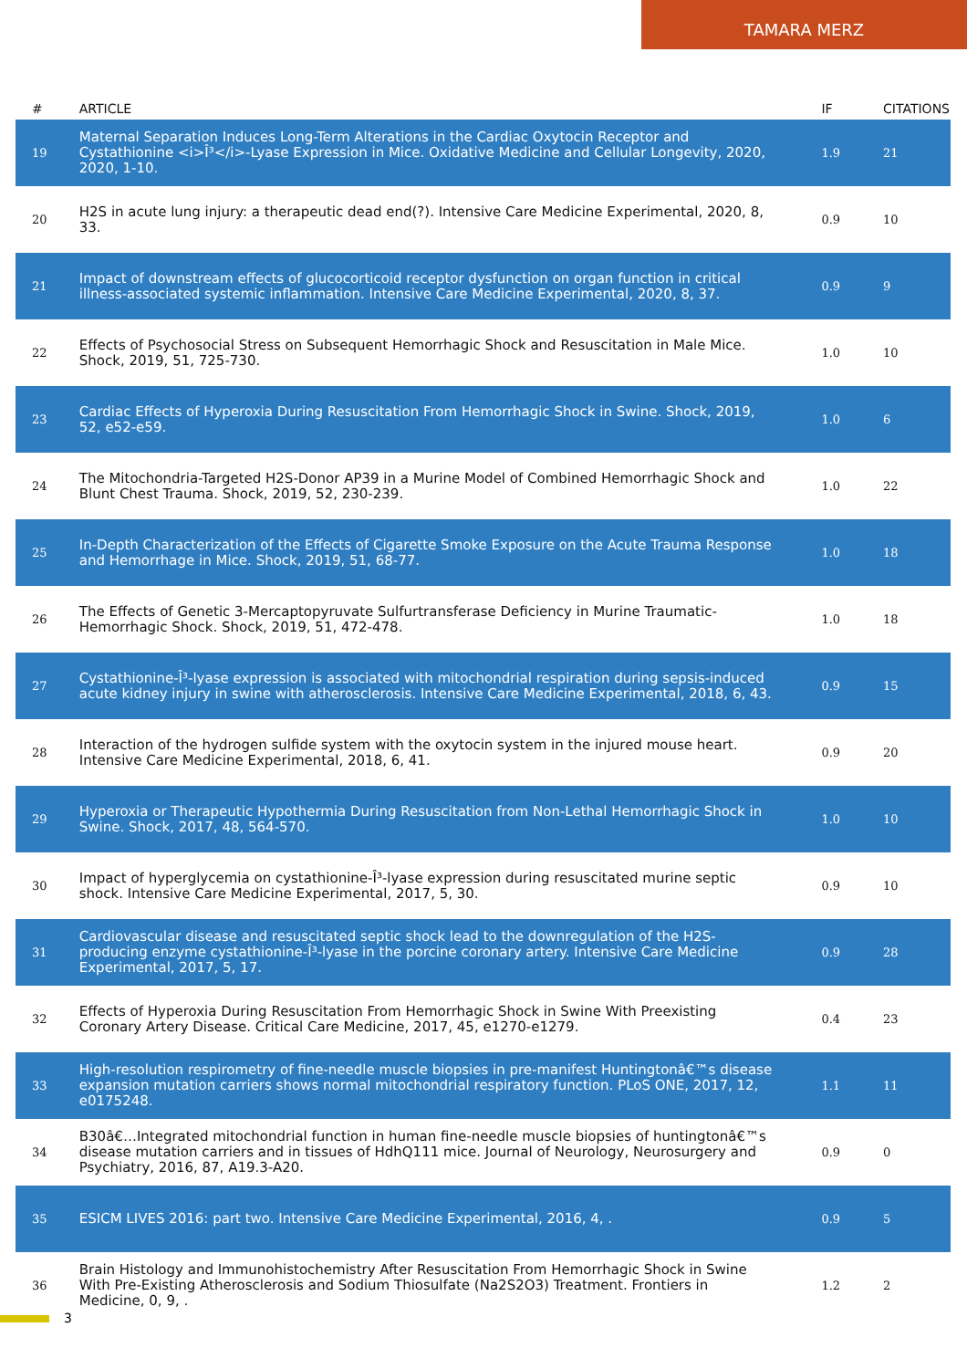TAMARA MERZ
| # | ARTICLE | IF | CITATIONS |
| --- | --- | --- | --- |
| 19 | Maternal Separation Induces Long-Term Alterations in the Cardiac Oxytocin Receptor and Cystathionine <i>Î³</i>-Lyase Expression in Mice. Oxidative Medicine and Cellular Longevity, 2020, 2020, 1-10. | 1.9 | 21 |
| 20 | H2S in acute lung injury: a therapeutic dead end(?). Intensive Care Medicine Experimental, 2020, 8, 33. | 0.9 | 10 |
| 21 | Impact of downstream effects of glucocorticoid receptor dysfunction on organ function in critical illness-associated systemic inflammation. Intensive Care Medicine Experimental, 2020, 8, 37. | 0.9 | 9 |
| 22 | Effects of Psychosocial Stress on Subsequent Hemorrhagic Shock and Resuscitation in Male Mice. Shock, 2019, 51, 725-730. | 1.0 | 10 |
| 23 | Cardiac Effects of Hyperoxia During Resuscitation From Hemorrhagic Shock in Swine. Shock, 2019, 52, e52-e59. | 1.0 | 6 |
| 24 | The Mitochondria-Targeted H2S-Donor AP39 in a Murine Model of Combined Hemorrhagic Shock and Blunt Chest Trauma. Shock, 2019, 52, 230-239. | 1.0 | 22 |
| 25 | In-Depth Characterization of the Effects of Cigarette Smoke Exposure on the Acute Trauma Response and Hemorrhage in Mice. Shock, 2019, 51, 68-77. | 1.0 | 18 |
| 26 | The Effects of Genetic 3-Mercaptopyruvate Sulfurtransferase Deficiency in Murine Traumatic-Hemorrhagic Shock. Shock, 2019, 51, 472-478. | 1.0 | 18 |
| 27 | Cystathionine-Î³-lyase expression is associated with mitochondrial respiration during sepsis-induced acute kidney injury in swine with atherosclerosis. Intensive Care Medicine Experimental, 2018, 6, 43. | 0.9 | 15 |
| 28 | Interaction of the hydrogen sulfide system with the oxytocin system in the injured mouse heart. Intensive Care Medicine Experimental, 2018, 6, 41. | 0.9 | 20 |
| 29 | Hyperoxia or Therapeutic Hypothermia During Resuscitation from Non-Lethal Hemorrhagic Shock in Swine. Shock, 2017, 48, 564-570. | 1.0 | 10 |
| 30 | Impact of hyperglycemia on cystathionine-Î³-lyase expression during resuscitated murine septic shock. Intensive Care Medicine Experimental, 2017, 5, 30. | 0.9 | 10 |
| 31 | Cardiovascular disease and resuscitated septic shock lead to the downregulation of the H2S-producing enzyme cystathionine-Î³-lyase in the porcine coronary artery. Intensive Care Medicine Experimental, 2017, 5, 17. | 0.9 | 28 |
| 32 | Effects of Hyperoxia During Resuscitation From Hemorrhagic Shock in Swine With Preexisting Coronary Artery Disease. Critical Care Medicine, 2017, 45, e1270-e1279. | 0.4 | 23 |
| 33 | High-resolution respirometry of fine-needle muscle biopsies in pre-manifest Huntingtonâ€™s disease expansion mutation carriers shows normal mitochondrial respiratory function. PLoS ONE, 2017, 12, e0175248. | 1.1 | 11 |
| 34 | B30â€…Integrated mitochondrial function in human fine-needle muscle biopsies of huntingtonâ€™s disease mutation carriers and in tissues of HdhQ111 mice. Journal of Neurology, Neurosurgery and Psychiatry, 2016, 87, A19.3-A20. | 0.9 | 0 |
| 35 | ESICM LIVES 2016: part two. Intensive Care Medicine Experimental, 2016, 4, . | 0.9 | 5 |
| 36 | Brain Histology and Immunohistochemistry After Resuscitation From Hemorrhagic Shock in Swine With Pre-Existing Atherosclerosis and Sodium Thiosulfate (Na2S2O3) Treatment. Frontiers in Medicine, 0, 9, . | 1.2 | 2 |
3